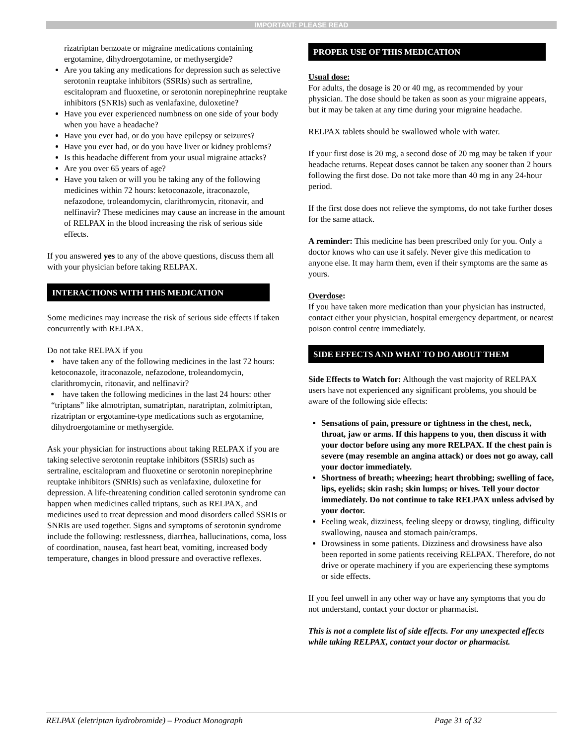IMPORTANT: PLEASE READ
rizatriptan benzoate or migraine medications containing ergotamine, dihydroergotamine, or methysergide?
Are you taking any medications for depression such as selective serotonin reuptake inhibitors (SSRIs) such as sertraline, escitalopram and fluoxetine, or serotonin norepinephrine reuptake inhibitors (SNRIs) such as venlafaxine, duloxetine?
Have you ever experienced numbness on one side of your body when you have a headache?
Have you ever had, or do you have epilepsy or seizures?
Have you ever had, or do you have liver or kidney problems?
Is this headache different from your usual migraine attacks?
Are you over 65 years of age?
Have you taken or will you be taking any of the following medicines within 72 hours: ketoconazole, itraconazole, nefazodone, troleandomycin, clarithromycin, ritonavir, and nelfinavir? These medicines may cause an increase in the amount of RELPAX in the blood increasing the risk of serious side effects.
If you answered yes to any of the above questions, discuss them all with your physician before taking RELPAX.
INTERACTIONS WITH THIS MEDICATION
Some medicines may increase the risk of serious side effects if taken concurrently with RELPAX.
Do not take RELPAX if you
have taken any of the following medicines in the last 72 hours: ketoconazole, itraconazole, nefazodone, troleandomycin, clarithromycin, ritonavir, and nelfinavir?
have taken the following medicines in the last 24 hours: other “triptans” like almotriptan, sumatriptan, naratriptan, zolmitriptan, rizatriptan or ergotamine-type medications such as ergotamine, dihydroergotamine or methysergide.
Ask your physician for instructions about taking RELPAX if you are taking selective serotonin reuptake inhibitors (SSRIs) such as sertraline, escitalopram and fluoxetine or serotonin norepinephrine reuptake inhibitors (SNRIs) such as venlafaxine, duloxetine for depression. A life-threatening condition called serotonin syndrome can happen when medicines called triptans, such as RELPAX, and medicines used to treat depression and mood disorders called SSRIs or SNRIs are used together. Signs and symptoms of serotonin syndrome include the following: restlessness, diarrhea, hallucinations, coma, loss of coordination, nausea, fast heart beat, vomiting, increased body temperature, changes in blood pressure and overactive reflexes.
PROPER USE OF THIS MEDICATION
Usual dose:
For adults, the dosage is 20 or 40 mg, as recommended by your physician. The dose should be taken as soon as your migraine appears, but it may be taken at any time during your migraine headache.
RELPAX tablets should be swallowed whole with water.
If your first dose is 20 mg, a second dose of 20 mg may be taken if your headache returns. Repeat doses cannot be taken any sooner than 2 hours following the first dose. Do not take more than 40 mg in any 24-hour period.
If the first dose does not relieve the symptoms, do not take further doses for the same attack.
A reminder: This medicine has been prescribed only for you. Only a doctor knows who can use it safely. Never give this medication to anyone else. It may harm them, even if their symptoms are the same as yours.
Overdose:
If you have taken more medication than your physician has instructed, contact either your physician, hospital emergency department, or nearest poison control centre immediately.
SIDE EFFECTS AND WHAT TO DO ABOUT THEM
Side Effects to Watch for: Although the vast majority of RELPAX users have not experienced any significant problems, you should be aware of the following side effects:
Sensations of pain, pressure or tightness in the chest, neck, throat, jaw or arms. If this happens to you, then discuss it with your doctor before using any more RELPAX. If the chest pain is severe (may resemble an angina attack) or does not go away, call your doctor immediately.
Shortness of breath; wheezing; heart throbbing; swelling of face, lips, eyelids; skin rash; skin lumps; or hives. Tell your doctor immediately. Do not continue to take RELPAX unless advised by your doctor.
Feeling weak, dizziness, feeling sleepy or drowsy, tingling, difficulty swallowing, nausea and stomach pain/cramps.
Drowsiness in some patients. Dizziness and drowsiness have also been reported in some patients receiving RELPAX. Therefore, do not drive or operate machinery if you are experiencing these symptoms or side effects.
If you feel unwell in any other way or have any symptoms that you do not understand, contact your doctor or pharmacist.
This is not a complete list of side effects. For any unexpected effects while taking RELPAX, contact your doctor or pharmacist.
RELPAX (eletriptan hydrobromide) – Product Monograph Page 31 of 32